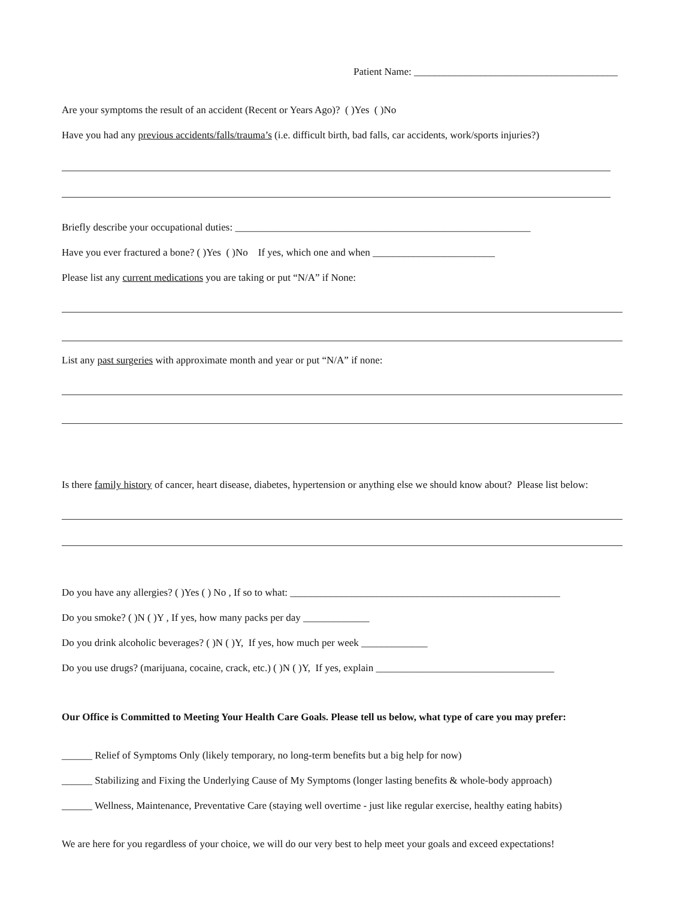Patient Name: ________________________________________
Are your symptoms the result of an accident (Recent or Years Ago)? ( )Yes ( )No
Have you had any previous accidents/falls/trauma’s (i.e. difficult birth, bad falls, car accidents, work/sports injuries?)
Briefly describe your occupational duties: __________________________________________________________
Have you ever fractured a bone? ( )Yes ( )No If yes, which one and when ________________________
Please list any current medications you are taking or put “N/A” if None:
List any past surgeries with approximate month and year or put “N/A” if none:
Is there family history of cancer, heart disease, diabetes, hypertension or anything else we should know about? Please list below:
Do you have any allergies? ( )Yes ( ) No , If so to what: _____________________________________________________
Do you smoke? ( )N ( )Y , If yes, how many packs per day _____________
Do you drink alcoholic beverages? ( )N ( )Y, If yes, how much per week _____________
Do you use drugs? (marijuana, cocaine, crack, etc.) ( )N ( )Y, If yes, explain ___________________________________
Our Office is Committed to Meeting Your Health Care Goals. Please tell us below, what type of care you may prefer:
______ Relief of Symptoms Only (likely temporary, no long-term benefits but a big help for now)
______ Stabilizing and Fixing the Underlying Cause of My Symptoms (longer lasting benefits & whole-body approach)
______ Wellness, Maintenance, Preventative Care (staying well overtime - just like regular exercise, healthy eating habits)
We are here for you regardless of your choice, we will do our very best to help meet your goals and exceed expectations!